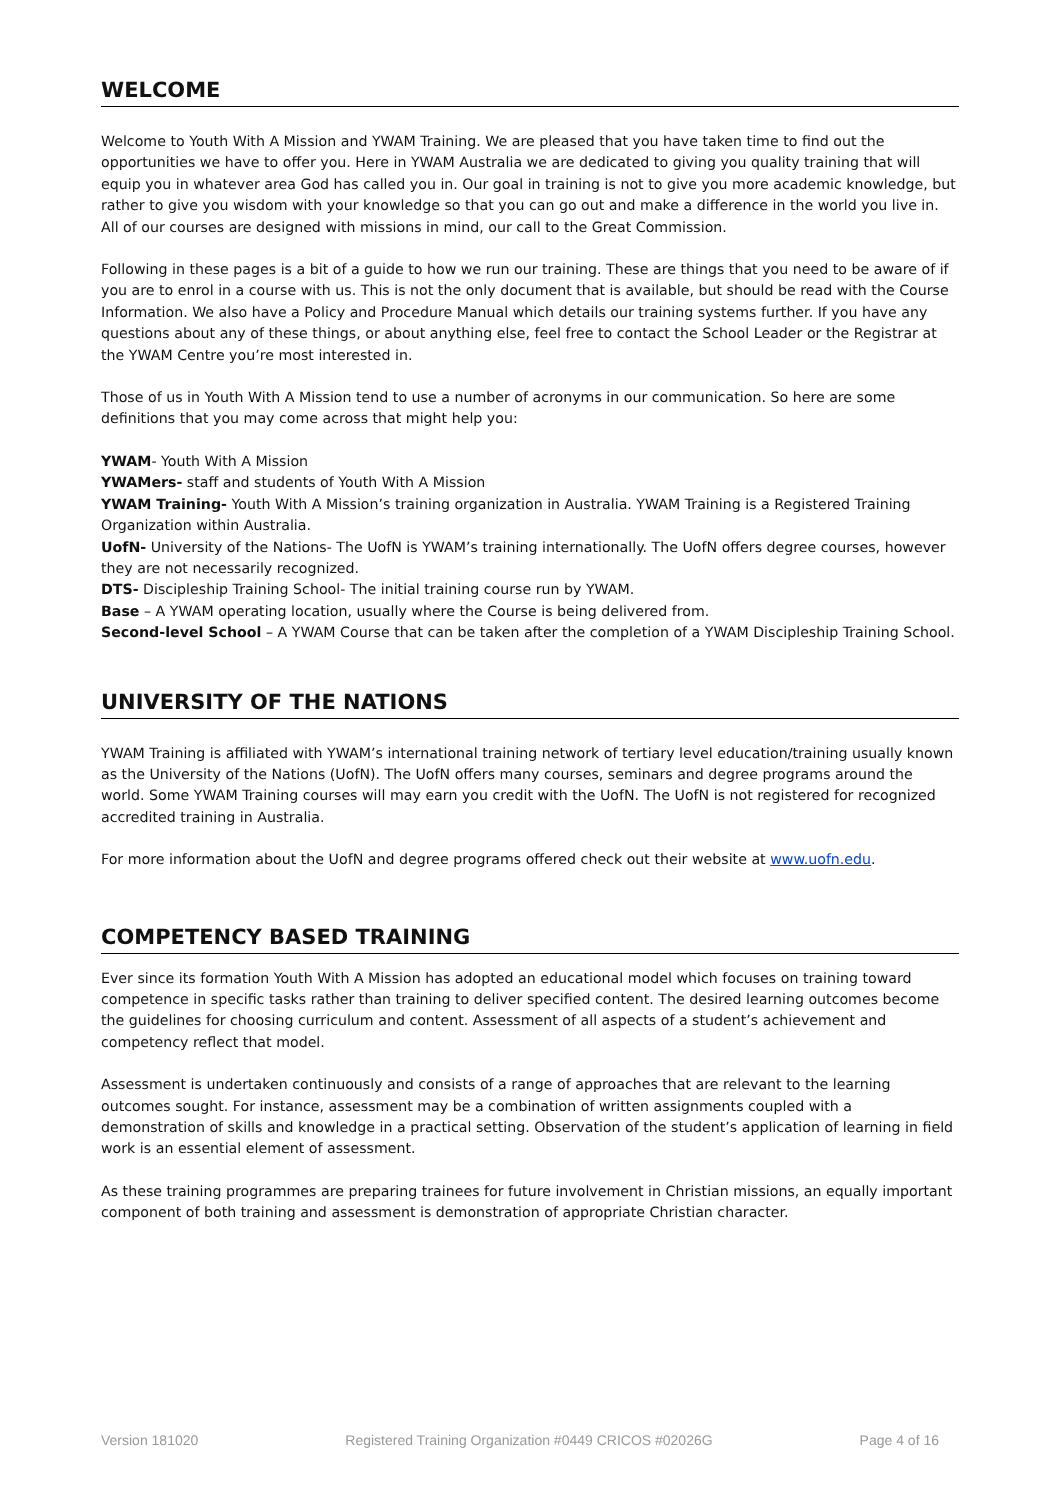WELCOME
Welcome to Youth With A Mission and YWAM Training. We are pleased that you have taken time to find out the opportunities we have to offer you. Here in YWAM Australia we are dedicated to giving you quality training that will equip you in whatever area God has called you in. Our goal in training is not to give you more academic knowledge, but rather to give you wisdom with your knowledge so that you can go out and make a difference in the world you live in. All of our courses are designed with missions in mind, our call to the Great Commission.
Following in these pages is a bit of a guide to how we run our training. These are things that you need to be aware of if you are to enrol in a course with us. This is not the only document that is available, but should be read with the Course Information. We also have a Policy and Procedure Manual which details our training systems further. If you have any questions about any of these things, or about anything else, feel free to contact the School Leader or the Registrar at the YWAM Centre you’re most interested in.
Those of us in Youth With A Mission tend to use a number of acronyms in our communication. So here are some definitions that you may come across that might help you:
YWAM- Youth With A Mission
YWAMers- staff and students of Youth With A Mission
YWAM Training- Youth With A Mission’s training organization in Australia. YWAM Training is a Registered Training Organization within Australia.
UofN- University of the Nations- The UofN is YWAM’s training internationally. The UofN offers degree courses, however they are not necessarily recognized.
DTS- Discipleship Training School- The initial training course run by YWAM.
Base – A YWAM operating location, usually where the Course is being delivered from.
Second-level School – A YWAM Course that can be taken after the completion of a YWAM Discipleship Training School.
UNIVERSITY OF THE NATIONS
YWAM Training is affiliated with YWAM’s international training network of tertiary level education/training usually known as the University of the Nations (UofN). The UofN offers many courses, seminars and degree programs around the world. Some YWAM Training courses will may earn you credit with the UofN. The UofN is not registered for recognized accredited training in Australia.
For more information about the UofN and degree programs offered check out their website at www.uofn.edu.
COMPETENCY BASED TRAINING
Ever since its formation Youth With A Mission has adopted an educational model which focuses on training toward competence in specific tasks rather than training to deliver specified content. The desired learning outcomes become the guidelines for choosing curriculum and content. Assessment of all aspects of a student’s achievement and competency reflect that model.
Assessment is undertaken continuously and consists of a range of approaches that are relevant to the learning outcomes sought. For instance, assessment may be a combination of written assignments coupled with a demonstration of skills and knowledge in a practical setting. Observation of the student’s application of learning in field work is an essential element of assessment.
As these training programmes are preparing trainees for future involvement in Christian missions, an equally important component of both training and assessment is demonstration of appropriate Christian character.
Version 181020 Registered Training Organization #0449 CRICOS #02026G Page 4 of 16